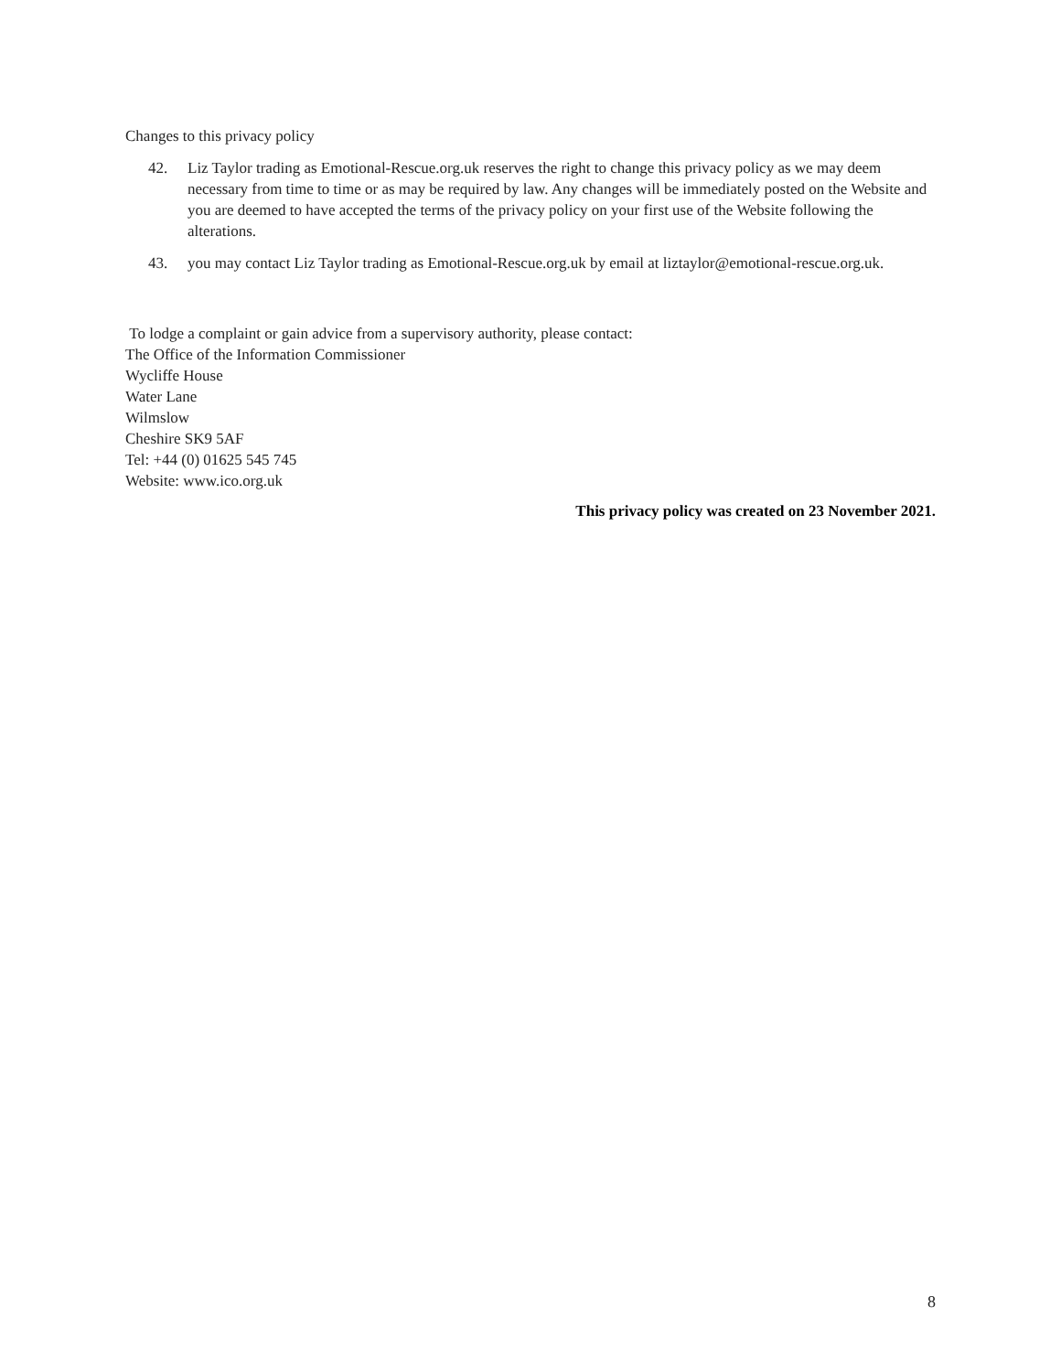Changes to this privacy policy
42. Liz Taylor trading as Emotional-Rescue.org.uk reserves the right to change this privacy policy as we may deem necessary from time to time or as may be required by law. Any changes will be immediately posted on the Website and you are deemed to have accepted the terms of the privacy policy on your first use of the Website following the alterations.
43. you may contact Liz Taylor trading as Emotional-Rescue.org.uk by email at liztaylor@emotional-rescue.org.uk.
To lodge a complaint or gain advice from a supervisory authority, please contact:
The Office of the Information Commissioner
Wycliffe House
Water Lane
Wilmslow
Cheshire SK9 5AF
Tel: +44 (0) 01625 545 745
Website: www.ico.org.uk
This privacy policy was created on 23 November 2021.
8